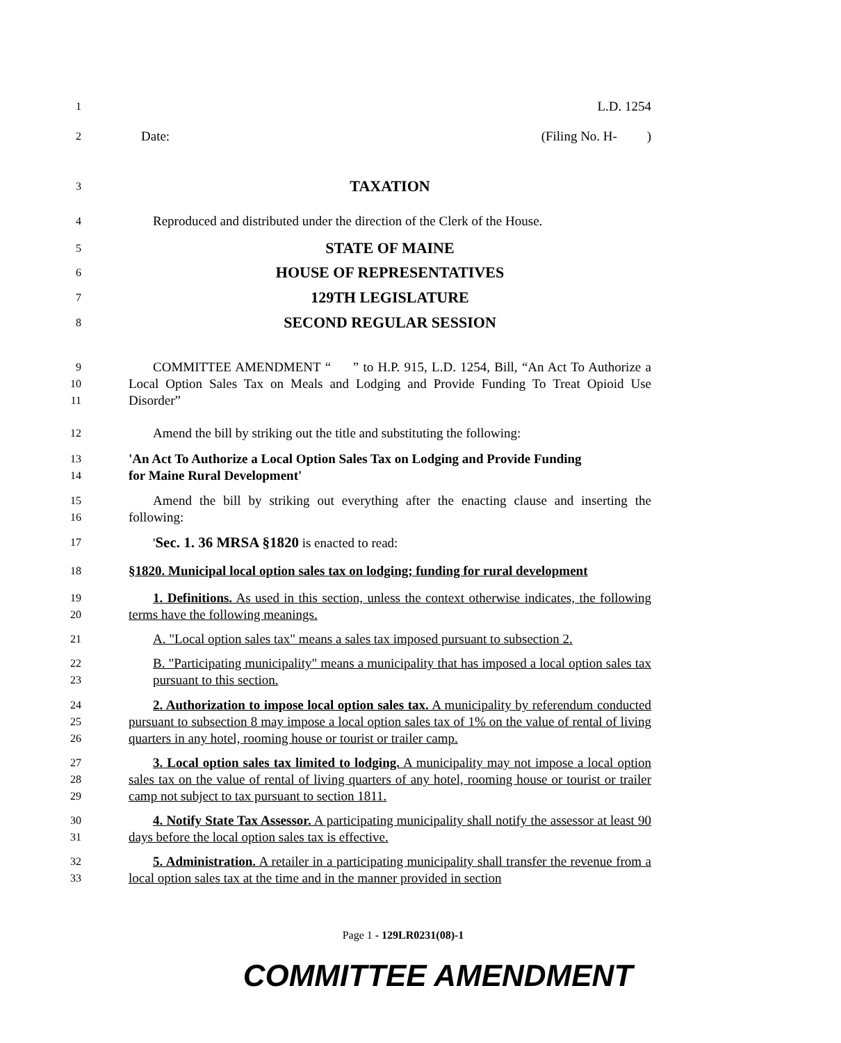1
L.D. 1254
2
Date: (Filing No. H- )
3
TAXATION
4
Reproduced and distributed under the direction of the Clerk of the House.
5
STATE OF MAINE
6
HOUSE OF REPRESENTATIVES
7
129TH LEGISLATURE
8
SECOND REGULAR SESSION
9
10
11
COMMITTEE AMENDMENT “ ” to H.P. 915, L.D. 1254, Bill, “An Act To Authorize a Local Option Sales Tax on Meals and Lodging and Provide Funding To Treat Opioid Use Disorder”
12
Amend the bill by striking out the title and substituting the following:
13
14
'An Act To Authorize a Local Option Sales Tax on Lodging and Provide Funding
for Maine Rural Development'
15
16
Amend the bill by striking out everything after the enacting clause and inserting the following:
17
'Sec. 1. 36 MRSA §1820 is enacted to read:
18
§1820. Municipal local option sales tax on lodging; funding for rural development
19
20
1. Definitions. As used in this section, unless the context otherwise indicates, the following terms have the following meanings.
21
A. "Local option sales tax" means a sales tax imposed pursuant to subsection 2.
22
23
B. "Participating municipality" means a municipality that has imposed a local option sales tax pursuant to this section.
24
25
26
2. Authorization to impose local option sales tax. A municipality by referendum conducted pursuant to subsection 8 may impose a local option sales tax of 1% on the value of rental of living quarters in any hotel, rooming house or tourist or trailer camp.
27
28
29
3. Local option sales tax limited to lodging. A municipality may not impose a local option sales tax on the value of rental of living quarters of any hotel, rooming house or tourist or trailer camp not subject to tax pursuant to section 1811.
30
31
4. Notify State Tax Assessor. A participating municipality shall notify the assessor at least 90 days before the local option sales tax is effective.
32
33
5. Administration. A retailer in a participating municipality shall transfer the revenue from a local option sales tax at the time and in the manner provided in section
Page 1 - 129LR0231(08)-1
COMMITTEE AMENDMENT